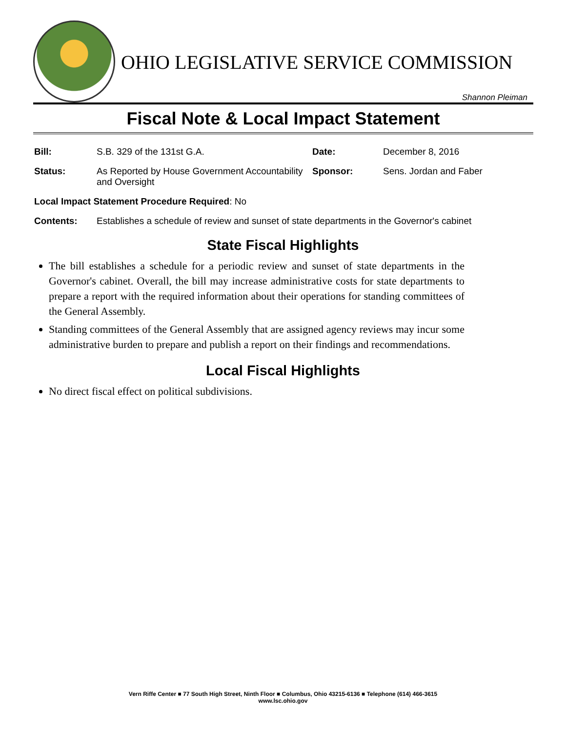OHIO LEGISLATIVE SERVICE COMMISSION
Shannon Pleiman
Fiscal Note & Local Impact Statement
Bill: S.B. 329 of the 131st G.A. Date: December 8, 2016
Status: As Reported by House Government Accountability and Oversight
Sponsor: Sens. Jordan and Faber
Local Impact Statement Procedure Required: No
Contents: Establishes a schedule of review and sunset of state departments in the Governor's cabinet
State Fiscal Highlights
The bill establishes a schedule for a periodic review and sunset of state departments in the Governor's cabinet. Overall, the bill may increase administrative costs for state departments to prepare a report with the required information about their operations for standing committees of the General Assembly.
Standing committees of the General Assembly that are assigned agency reviews may incur some administrative burden to prepare and publish a report on their findings and recommendations.
Local Fiscal Highlights
No direct fiscal effect on political subdivisions.
Vern Riffe Center ■ 77 South High Street, Ninth Floor ■ Columbus, Ohio 43215-6136 ■ Telephone (614) 466-3615
www.lsc.ohio.gov